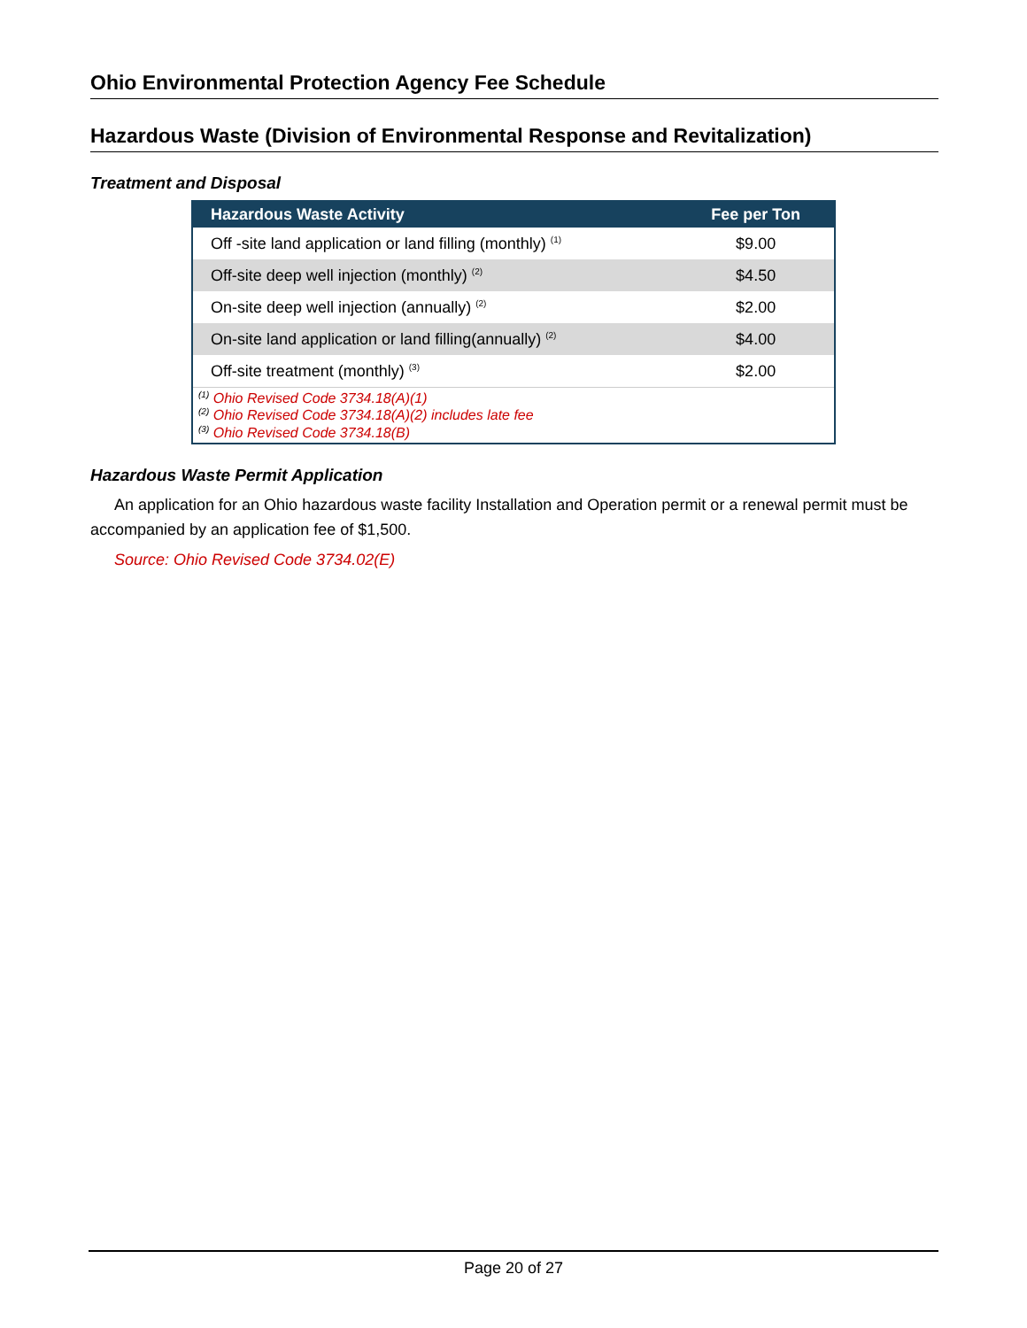Ohio Environmental Protection Agency Fee Schedule
Hazardous Waste (Division of Environmental Response and Revitalization)
Treatment and Disposal
| Hazardous Waste Activity | Fee per Ton |
| --- | --- |
| Off -site land application or land filling (monthly) <sup>(1)</sup> | $9.00 |
| Off-site deep well injection (monthly) <sup>(2)</sup> | $4.50 |
| On-site deep well injection (annually) <sup>(2)</sup> | $2.00 |
| On-site land application or land filling(annually) <sup>(2)</sup> | $4.00 |
| Off-site treatment (monthly) <sup>(3)</sup> | $2.00 |
| <sup>(1)</sup> Ohio Revised Code 3734.18(A)(1) <sup>(2)</sup> Ohio Revised Code 3734.18(A)(2) includes late fee <sup>(3)</sup> Ohio Revised Code 3734.18(B) | |
Hazardous Waste Permit Application
An application for an Ohio hazardous waste facility Installation and Operation permit or a renewal permit must be accompanied by an application fee of $1,500.
Source: Ohio Revised Code 3734.02(E)
Page 20 of 27